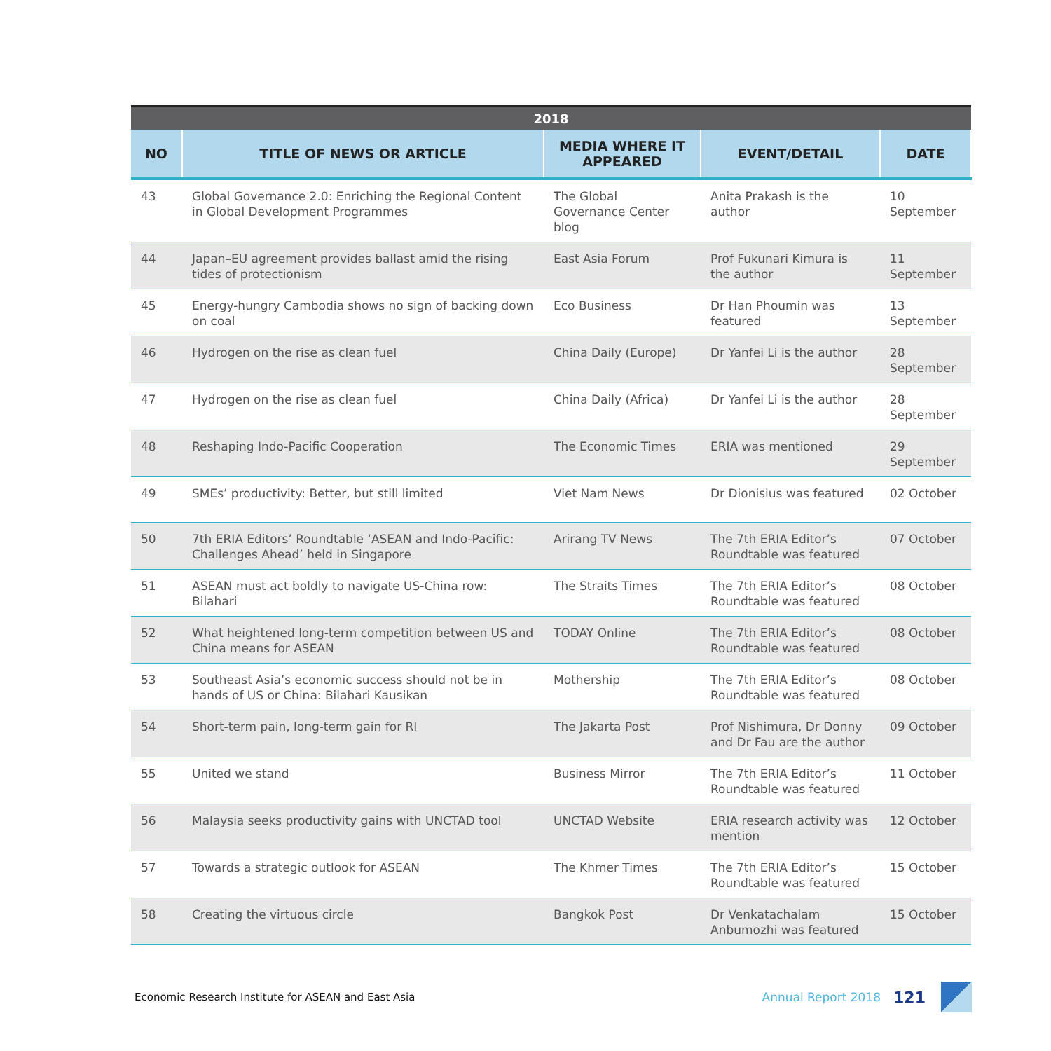| 2018 | | | | |
| --- | --- | --- | --- | --- |
| NO | TITLE OF NEWS OR ARTICLE | MEDIA WHERE IT APPEARED | EVENT/DETAIL | DATE |
| 43 | Global Governance 2.0: Enriching the Regional Content in Global Development Programmes | The Global Governance Center blog | Anita Prakash is the author | 10 September |
| 44 | Japan–EU agreement provides ballast amid the rising tides of protectionism | East Asia Forum | Prof Fukunari Kimura is the author | 11 September |
| 45 | Energy-hungry Cambodia shows no sign of backing down on coal | Eco Business | Dr Han Phoumin was featured | 13 September |
| 46 | Hydrogen on the rise as clean fuel | China Daily (Europe) | Dr Yanfei Li is the author | 28 September |
| 47 | Hydrogen on the rise as clean fuel | China Daily (Africa) | Dr Yanfei Li is the author | 28 September |
| 48 | Reshaping Indo-Pacific Cooperation | The Economic Times | ERIA was mentioned | 29 September |
| 49 | SMEs’ productivity: Better, but still limited | Viet Nam News | Dr Dionisius was featured | 02 October |
| 50 | 7th ERIA Editors’ Roundtable ‘ASEAN and Indo-Pacific: Challenges Ahead’ held in Singapore | Arirang TV News | The 7th ERIA Editor’s Roundtable was featured | 07 October |
| 51 | ASEAN must act boldly to navigate US-China row: Bilahari | The Straits Times | The 7th ERIA Editor’s Roundtable was featured | 08 October |
| 52 | What heightened long-term competition between US and China means for ASEAN | TODAY Online | The 7th ERIA Editor’s Roundtable was featured | 08 October |
| 53 | Southeast Asia’s economic success should not be in hands of US or China: Bilahari Kausikan | Mothership | The 7th ERIA Editor’s Roundtable was featured | 08 October |
| 54 | Short-term pain, long-term gain for RI | The Jakarta Post | Prof Nishimura, Dr Donny and Dr Fau are the author | 09 October |
| 55 | United we stand | Business Mirror | The 7th ERIA Editor’s Roundtable was featured | 11 October |
| 56 | Malaysia seeks productivity gains with UNCTAD tool | UNCTAD Website | ERIA research activity was mention | 12 October |
| 57 | Towards a strategic outlook for ASEAN | The Khmer Times | The 7th ERIA Editor’s Roundtable was featured | 15 October |
| 58 | Creating the virtuous circle | Bangkok Post | Dr Venkatachalam Anbumozhi was featured | 15 October |
Economic Research Institute for ASEAN and East Asia Annual Report 2018 121